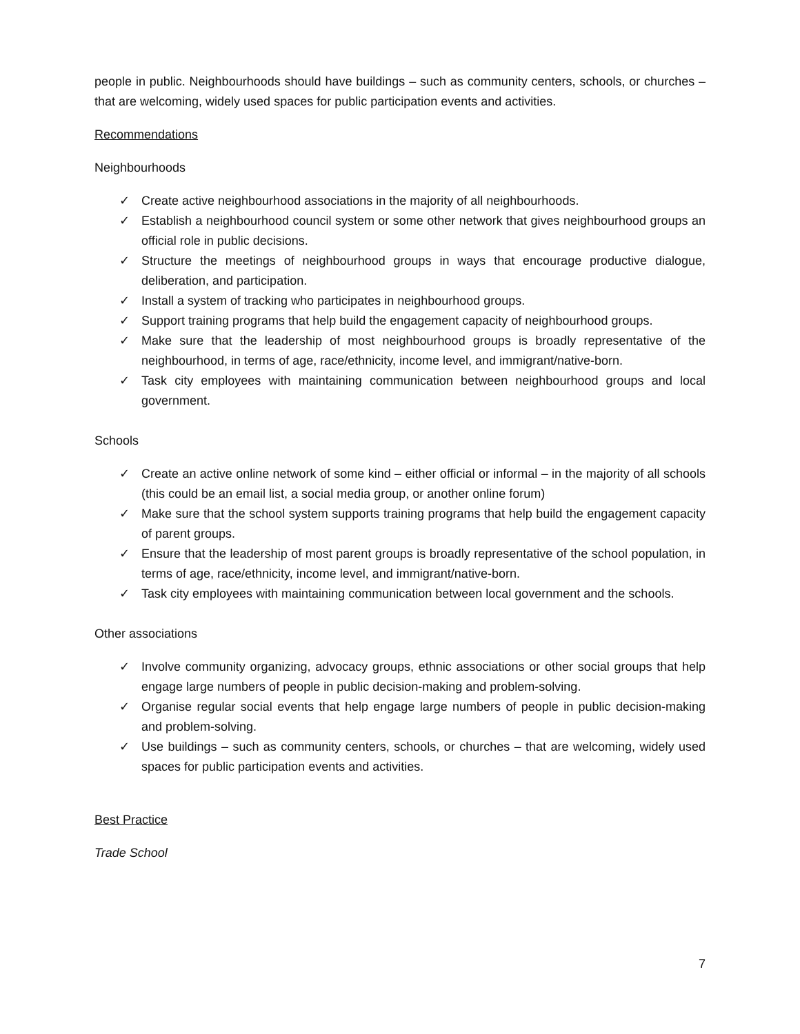people in public. Neighbourhoods should have buildings – such as community centers, schools, or churches – that are welcoming, widely used spaces for public participation events and activities.
Recommendations
Neighbourhoods
✓ Create active neighbourhood associations in the majority of all neighbourhoods.
✓ Establish a neighbourhood council system or some other network that gives neighbourhood groups an official role in public decisions.
✓ Structure the meetings of neighbourhood groups in ways that encourage productive dialogue, deliberation, and participation.
✓ Install a system of tracking who participates in neighbourhood groups.
✓ Support training programs that help build the engagement capacity of neighbourhood groups.
✓ Make sure that the leadership of most neighbourhood groups is broadly representative of the neighbourhood, in terms of age, race/ethnicity, income level, and immigrant/native-born.
✓ Task city employees with maintaining communication between neighbourhood groups and local government.
Schools
✓ Create an active online network of some kind – either official or informal – in the majority of all schools (this could be an email list, a social media group, or another online forum)
✓ Make sure that the school system supports training programs that help build the engagement capacity of parent groups.
✓ Ensure that the leadership of most parent groups is broadly representative of the school population, in terms of age, race/ethnicity, income level, and immigrant/native-born.
✓ Task city employees with maintaining communication between local government and the schools.
Other associations
✓ Involve community organizing, advocacy groups, ethnic associations or other social groups that help engage large numbers of people in public decision-making and problem-solving.
✓ Organise regular social events that help engage large numbers of people in public decision-making and problem-solving.
✓ Use buildings – such as community centers, schools, or churches – that are welcoming, widely used spaces for public participation events and activities.
Best Practice
Trade School
7